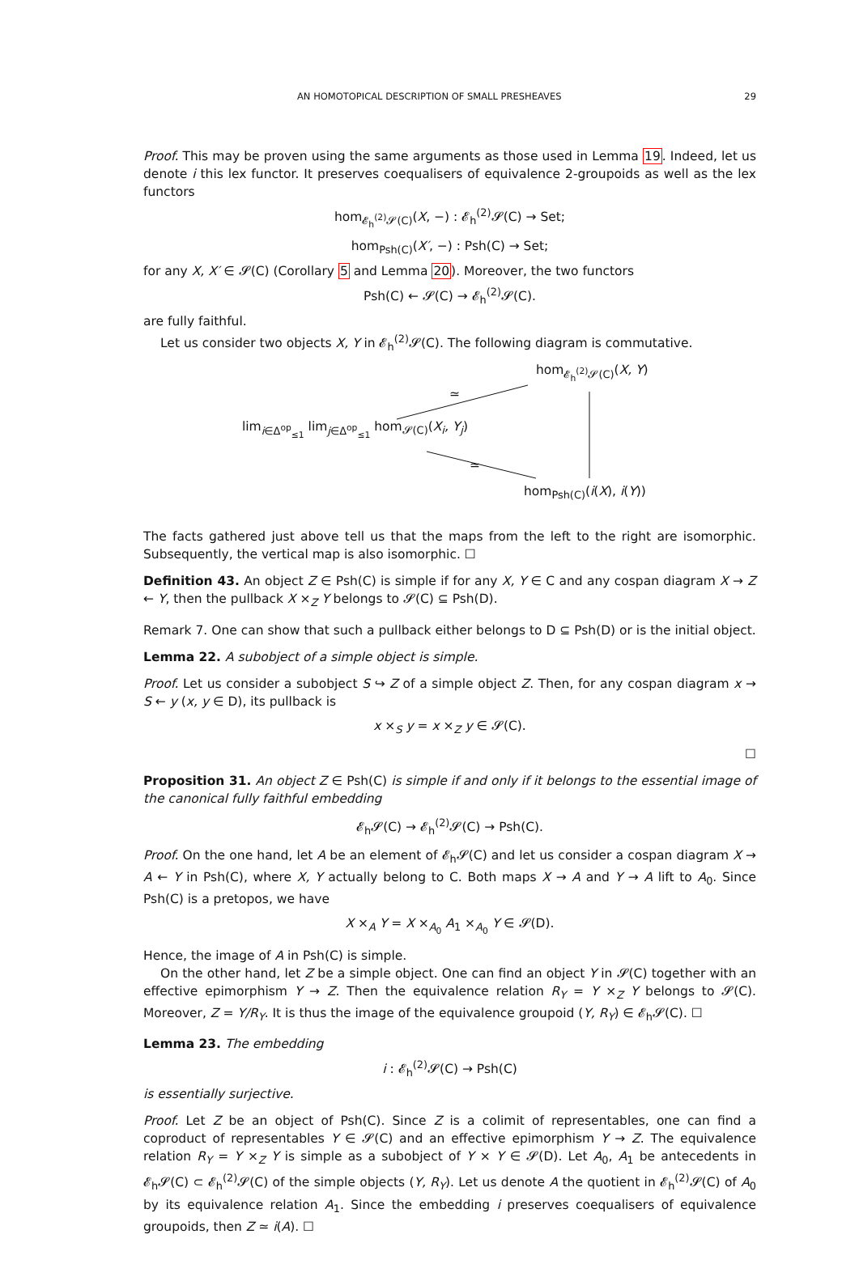AN HOMOTOPICAL DESCRIPTION OF SMALL PRESHEAVES 29
Proof. This may be proven using the same arguments as those used in Lemma 19. Indeed, let us denote i this lex functor. It preserves coequalisers of equivalence 2-groupoids as well as the lex functors
hom<sub>𝓔<sub>h</sub><sup>(2)</sup>𝓢(C)</sub>(X, −) : 𝓔<sub>h</sub><sup>(2)</sup>𝓢(C) → Set;
hom<sub>Psh(C)</sub>(X′, −) : Psh(C) → Set;
for any X, X′ ∈ 𝓢(C) (Corollary 5 and Lemma 20). Moreover, the two functors
Psh(C) ← 𝓢(C) → 𝓔<sub>h</sub><sup>(2)</sup>𝓢(C).
are fully faithful.
Let us consider two objects X, Y in 𝓔<sub>h</sub><sup>(2)</sup>𝓢(C). The following diagram is commutative.
hom<sub>𝓔<sub>h</sub><sup>(2)</sup>𝓢(C)</sub>(X, Y)
≃
lim<sub>i∈Δ<sup>op</sup><sub>≤1</sub></sub> lim<sub>j∈Δ<sup>op</sup><sub>≤1</sub></sub> hom<sub>𝓢(C)</sub>(X<sub>i</sub>, Y<sub>j</sub>)
≃
hom<sub>Psh(C)</sub>(i(X), i(Y))
The facts gathered just above tell us that the maps from the left to the right are isomorphic. Subsequently, the vertical map is also isomorphic. ☐
Definition 43. An object Z ∈ Psh(C) is simple if for any X, Y ∈ C and any cospan diagram X → Z ← Y, then the pullback X ×<sub>Z</sub> Y belongs to 𝓢(C) ⊆ Psh(D).
Remark 7. One can show that such a pullback either belongs to D ⊆ Psh(D) or is the initial object.
Lemma 22. A subobject of a simple object is simple.
Proof. Let us consider a subobject S ↪ Z of a simple object Z. Then, for any cospan diagram x → S ← y (x, y ∈ D), its pullback is
x ×<sub>S</sub> y = x ×<sub>Z</sub> y ∈ 𝓢(C).
☐
Proposition 31. An object Z ∈ Psh(C) is simple if and only if it belongs to the essential image of the canonical fully faithful embedding
𝓔<sub>h</sub>𝓢(C) → 𝓔<sub>h</sub><sup>(2)</sup>𝓢(C) → Psh(C).
Proof. On the one hand, let A be an element of 𝓔<sub>h</sub>𝓢(C) and let us consider a cospan diagram X → A ← Y in Psh(C), where X, Y actually belong to C. Both maps X → A and Y → A lift to A<sub>0</sub>. Since Psh(C) is a pretopos, we have
X ×<sub>A</sub> Y = X ×<sub>A<sub>0</sub></sub> A<sub>1</sub> ×<sub>A<sub>0</sub></sub> Y ∈ 𝓢(D).
Hence, the image of A in Psh(C) is simple.
On the other hand, let Z be a simple object. One can find an object Y in 𝓢(C) together with an effective epimorphism Y → Z. Then the equivalence relation R<sub>Y</sub> = Y ×<sub>Z</sub> Y belongs to 𝓢(C). Moreover, Z = Y/R<sub>Y</sub>. It is thus the image of the equivalence groupoid (Y, R<sub>Y</sub>) ∈ 𝓔<sub>h</sub>𝓢(C). ☐
Lemma 23. The embedding
i : 𝓔<sub>h</sub><sup>(2)</sup>𝓢(C) → Psh(C)
is essentially surjective.
Proof. Let Z be an object of Psh(C). Since Z is a colimit of representables, one can find a coproduct of representables Y ∈ 𝓢(C) and an effective epimorphism Y → Z. The equivalence relation R<sub>Y</sub> = Y ×<sub>Z</sub> Y is simple as a subobject of Y × Y ∈ 𝓢(D). Let A<sub>0</sub>, A<sub>1</sub> be antecedents in 𝓔<sub>h</sub>𝓢(C) ⊂ 𝓔<sub>h</sub><sup>(2)</sup>𝓢(C) of the simple objects (Y, R<sub>Y</sub>). Let us denote A the quotient in 𝓔<sub>h</sub><sup>(2)</sup>𝓢(C) of A<sub>0</sub> by its equivalence relation A<sub>1</sub>. Since the embedding i preserves coequalisers of equivalence groupoids, then Z ≃ i(A). ☐